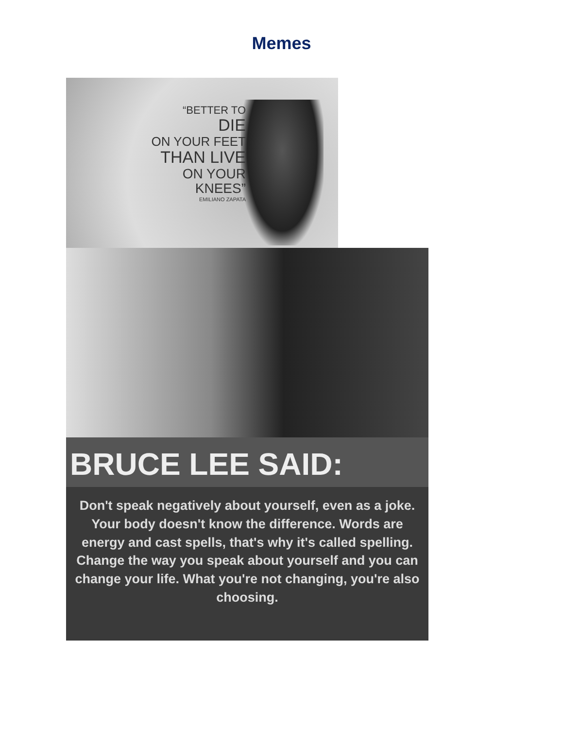Memes
“BETTER TO
DIE
ON YOUR FEET
THAN LIVE
ON YOUR
KNEES”
EMILIANO ZAPATA
BRUCE LEE SAID:
Don't speak negatively about yourself, even as a joke. Your body doesn't know the difference. Words are energy and cast spells, that's why it's called spelling. Change the way you speak about yourself and you can change your life. What you're not changing, you're also choosing.